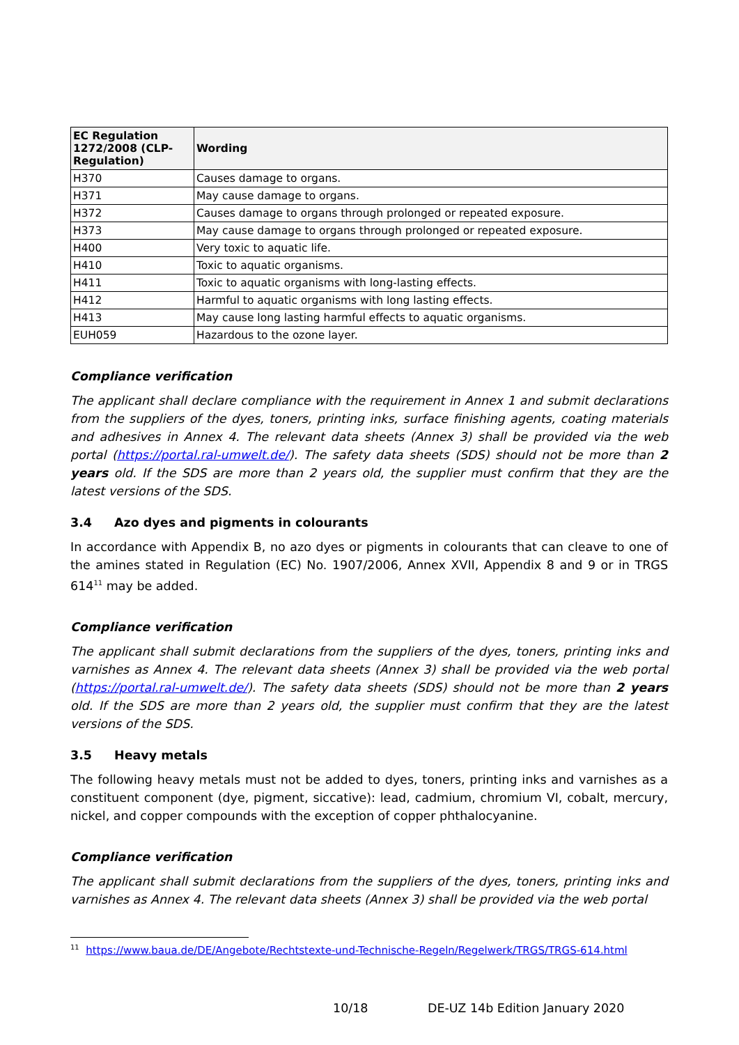| EC Regulation 1272/2008 (CLP-Regulation) | Wording |
| --- | --- |
| H370 | Causes damage to organs. |
| H371 | May cause damage to organs. |
| H372 | Causes damage to organs through prolonged or repeated exposure. |
| H373 | May cause damage to organs through prolonged or repeated exposure. |
| H400 | Very toxic to aquatic life. |
| H410 | Toxic to aquatic organisms. |
| H411 | Toxic to aquatic organisms with long-lasting effects. |
| H412 | Harmful to aquatic organisms with long lasting effects. |
| H413 | May cause long lasting harmful effects to aquatic organisms. |
| EUH059 | Hazardous to the ozone layer. |
Compliance verification
The applicant shall declare compliance with the requirement in Annex 1 and submit declarations from the suppliers of the dyes, toners, printing inks, surface finishing agents, coating materials and adhesives in Annex 4. The relevant data sheets (Annex 3) shall be provided via the web portal (https://portal.ral-umwelt.de/). The safety data sheets (SDS) should not be more than 2 years old. If the SDS are more than 2 years old, the supplier must confirm that they are the latest versions of the SDS.
3.4 Azo dyes and pigments in colourants
In accordance with Appendix B, no azo dyes or pigments in colourants that can cleave to one of the amines stated in Regulation (EC) No. 1907/2006, Annex XVII, Appendix 8 and 9 or in TRGS 614<sup>11</sup> may be added.
Compliance verification
The applicant shall submit declarations from the suppliers of the dyes, toners, printing inks and varnishes as Annex 4. The relevant data sheets (Annex 3) shall be provided via the web portal (https://portal.ral-umwelt.de/). The safety data sheets (SDS) should not be more than 2 years old. If the SDS are more than 2 years old, the supplier must confirm that they are the latest versions of the SDS.
3.5 Heavy metals
The following heavy metals must not be added to dyes, toners, printing inks and varnishes as a constituent component (dye, pigment, siccative): lead, cadmium, chromium VI, cobalt, mercury, nickel, and copper compounds with the exception of copper phthalocyanine.
Compliance verification
The applicant shall submit declarations from the suppliers of the dyes, toners, printing inks and varnishes as Annex 4. The relevant data sheets (Annex 3) shall be provided via the web portal
<sup>11</sup> https://www.baua.de/DE/Angebote/Rechtstexte-und-Technische-Regeln/Regelwerk/TRGS/TRGS-614.html
10/18 DE-UZ 14b Edition January 2020